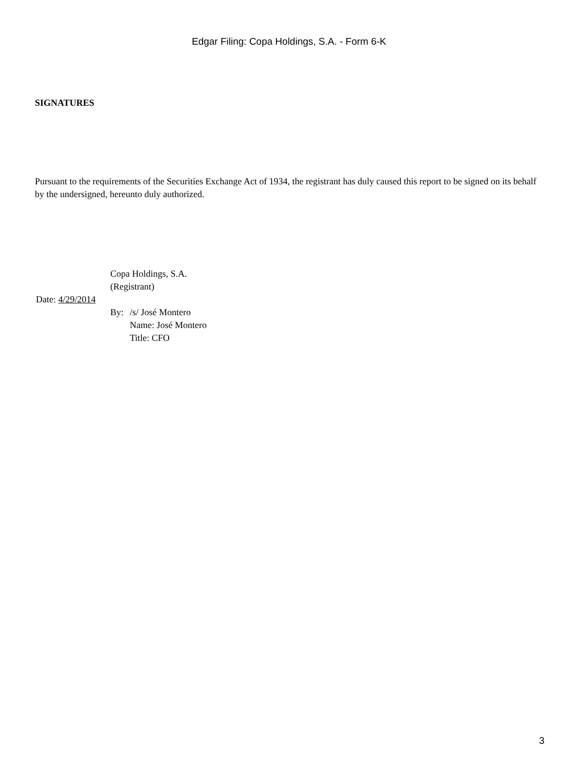Edgar Filing: Copa Holdings, S.A. - Form 6-K
SIGNATURES
Pursuant to the requirements of the Securities Exchange Act of 1934, the registrant has duly caused this report to be signed on its behalf by the undersigned, hereunto duly authorized.
| | Copa Holdings, S.A. | |
| | (Registrant) | |
| Date: 4/29/2014 | | |
| | By: | /s/ José Montero |
| | | Name: José Montero |
| | | Title: CFO |
3